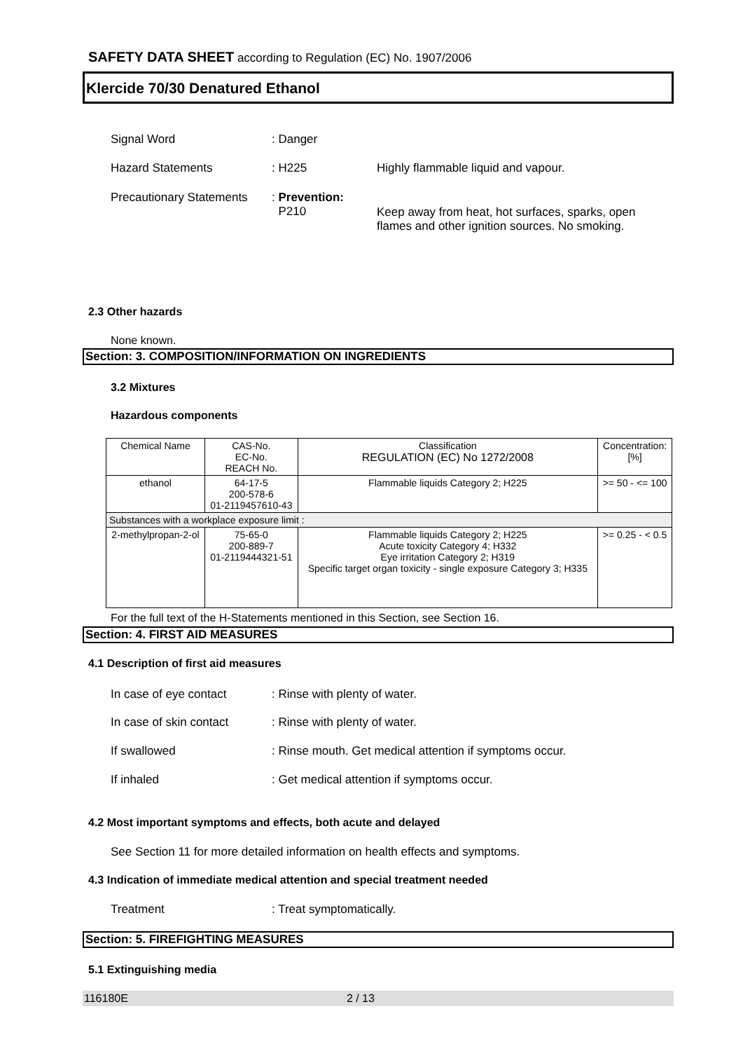SAFETY DATA SHEET according to Regulation (EC) No. 1907/2006
Klercide 70/30 Denatured Ethanol
Signal Word : Danger
Hazard Statements : H225 Highly flammable liquid and vapour.
Precautionary Statements
: Prevention:
P210
Keep away from heat, hot surfaces, sparks, open flames and other ignition sources. No smoking.
2.3 Other hazards
None known.
Section: 3. COMPOSITION/INFORMATION ON INGREDIENTS
3.2 Mixtures
Hazardous components
| Chemical Name | CAS-No. EC-No. REACH No. | Classification REGULATION (EC) No 1272/2008 | Concentration: [%] |
| --- | --- | --- | --- |
| ethanol | 64-17-5 200-578-6 01-2119457610-43 | Flammable liquids Category 2; H225 | >= 50 - <= 100 |
| Substances with a workplace exposure limit : | | | |
| 2-methylpropan-2-ol | 75-65-0 200-889-7 01-2119444321-51 | Flammable liquids Category 2; H225 Acute toxicity Category 4; H332 Eye irritation Category 2; H319 Specific target organ toxicity - single exposure Category 3; H335 | >= 0.25 - < 0.5 |
For the full text of the H-Statements mentioned in this Section, see Section 16.
Section: 4. FIRST AID MEASURES
4.1 Description of first aid measures
In case of eye contact : Rinse with plenty of water.
In case of skin contact
: Rinse with plenty of water.
If swallowed : Rinse mouth. Get medical attention if symptoms occur.
If inhaled : Get medical attention if symptoms occur.
4.2 Most important symptoms and effects, both acute and delayed
See Section 11 for more detailed information on health effects and symptoms.
4.3 Indication of immediate medical attention and special treatment needed
Treatment : Treat symptomatically.
Section: 5. FIREFIGHTING MEASURES
5.1 Extinguishing media
116180E 2 / 13